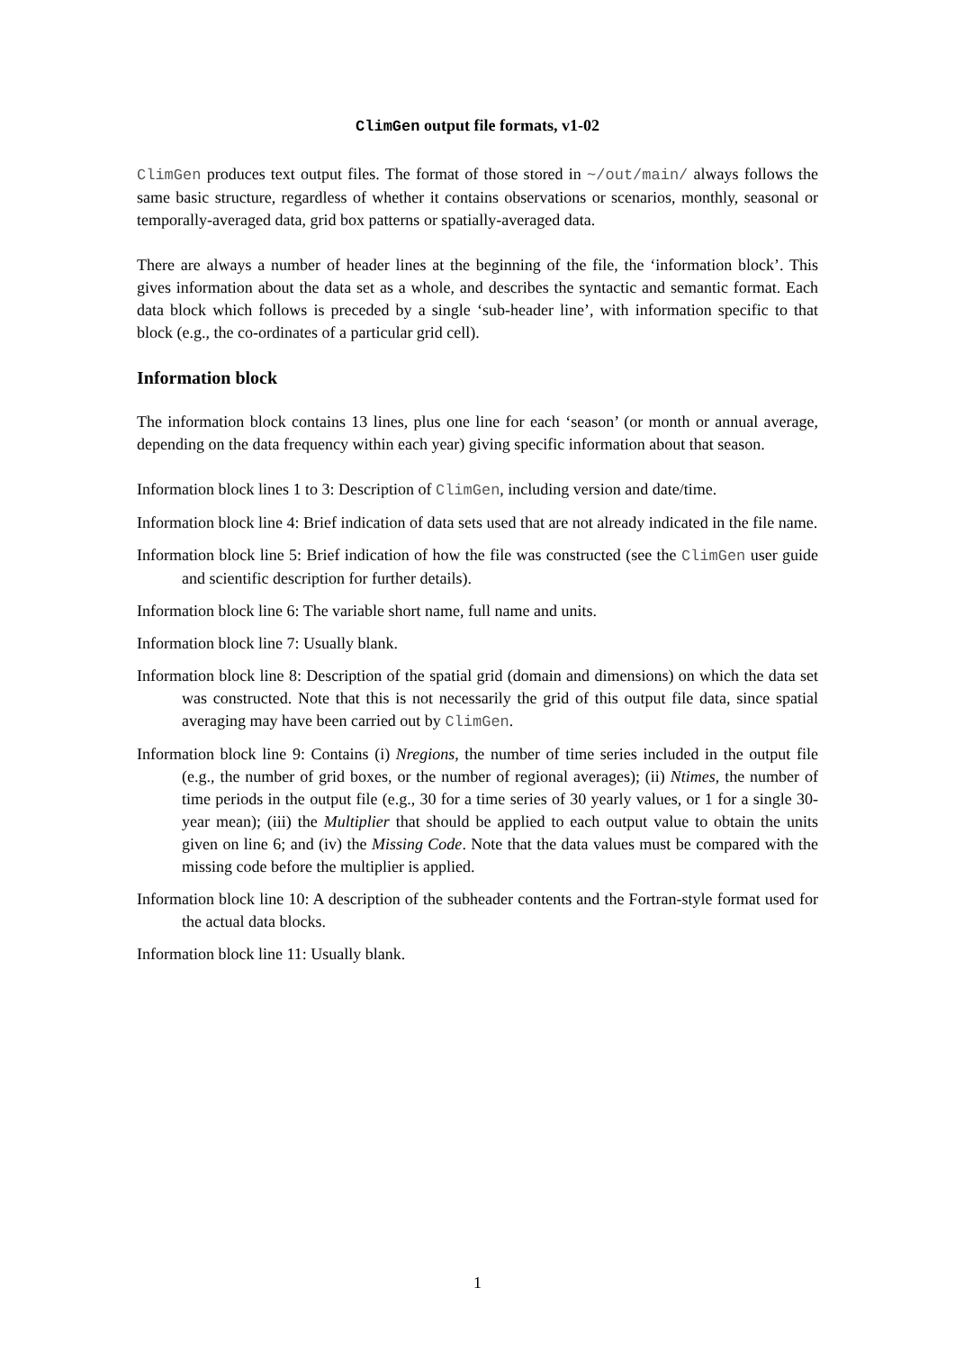ClimGen output file formats, v1-02
ClimGen produces text output files. The format of those stored in ~/out/main/ always follows the same basic structure, regardless of whether it contains observations or scenarios, monthly, seasonal or temporally-averaged data, grid box patterns or spatially-averaged data.
There are always a number of header lines at the beginning of the file, the ‘information block’. This gives information about the data set as a whole, and describes the syntactic and semantic format. Each data block which follows is preceded by a single ‘sub-header line’, with information specific to that block (e.g., the co-ordinates of a particular grid cell).
Information block
The information block contains 13 lines, plus one line for each ‘season’ (or month or annual average, depending on the data frequency within each year) giving specific information about that season.
Information block lines 1 to 3: Description of ClimGen, including version and date/time.
Information block line 4: Brief indication of data sets used that are not already indicated in the file name.
Information block line 5: Brief indication of how the file was constructed (see the ClimGen user guide and scientific description for further details).
Information block line 6: The variable short name, full name and units.
Information block line 7: Usually blank.
Information block line 8: Description of the spatial grid (domain and dimensions) on which the data set was constructed. Note that this is not necessarily the grid of this output file data, since spatial averaging may have been carried out by ClimGen.
Information block line 9: Contains (i) Nregions, the number of time series included in the output file (e.g., the number of grid boxes, or the number of regional averages); (ii) Ntimes, the number of time periods in the output file (e.g., 30 for a time series of 30 yearly values, or 1 for a single 30-year mean); (iii) the Multiplier that should be applied to each output value to obtain the units given on line 6; and (iv) the Missing Code. Note that the data values must be compared with the missing code before the multiplier is applied.
Information block line 10: A description of the subheader contents and the Fortran-style format used for the actual data blocks.
Information block line 11: Usually blank.
1